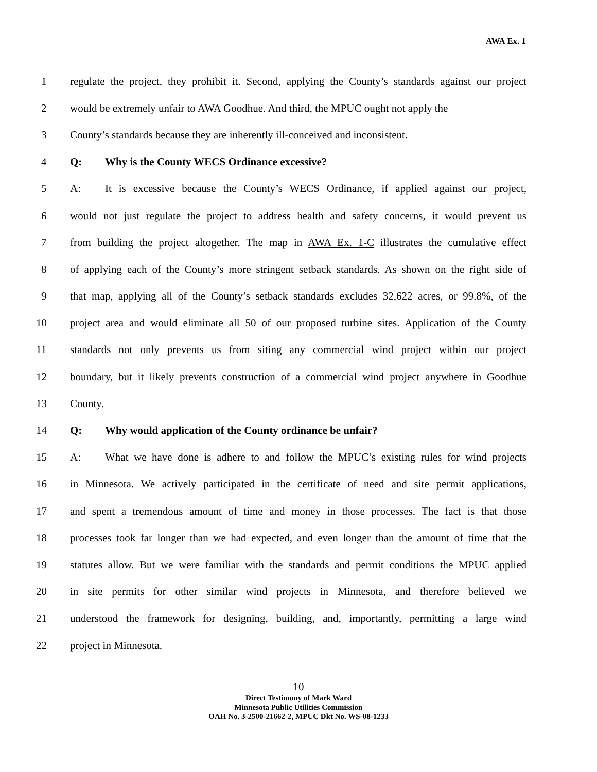AWA Ex. 1
1 regulate the project, they prohibit it. Second, applying the County’s standards against our project
2 would be extremely unfair to AWA Goodhue. And third, the MPUC ought not apply the
3 County’s standards because they are inherently ill-conceived and inconsistent.
4 Q: Why is the County WECS Ordinance excessive?
5 A: It is excessive because the County’s WECS Ordinance, if applied against our project,
6 would not just regulate the project to address health and safety concerns, it would prevent us
7 from building the project altogether. The map in AWA Ex. 1-C illustrates the cumulative effect
8 of applying each of the County’s more stringent setback standards. As shown on the right side of
9 that map, applying all of the County’s setback standards excludes 32,622 acres, or 99.8%, of the
10 project area and would eliminate all 50 of our proposed turbine sites. Application of the County
11 standards not only prevents us from siting any commercial wind project within our project
12 boundary, but it likely prevents construction of a commercial wind project anywhere in Goodhue
13 County.
14 Q: Why would application of the County ordinance be unfair?
15 A: What we have done is adhere to and follow the MPUC’s existing rules for wind projects
16 in Minnesota. We actively participated in the certificate of need and site permit applications,
17 and spent a tremendous amount of time and money in those processes. The fact is that those
18 processes took far longer than we had expected, and even longer than the amount of time that the
19 statutes allow. But we were familiar with the standards and permit conditions the MPUC applied
20 in site permits for other similar wind projects in Minnesota, and therefore believed we
21 understood the framework for designing, building, and, importantly, permitting a large wind
22 project in Minnesota.
10
Direct Testimony of Mark Ward
Minnesota Public Utilities Commission
OAH No. 3-2500-21662-2, MPUC Dkt No. WS-08-1233